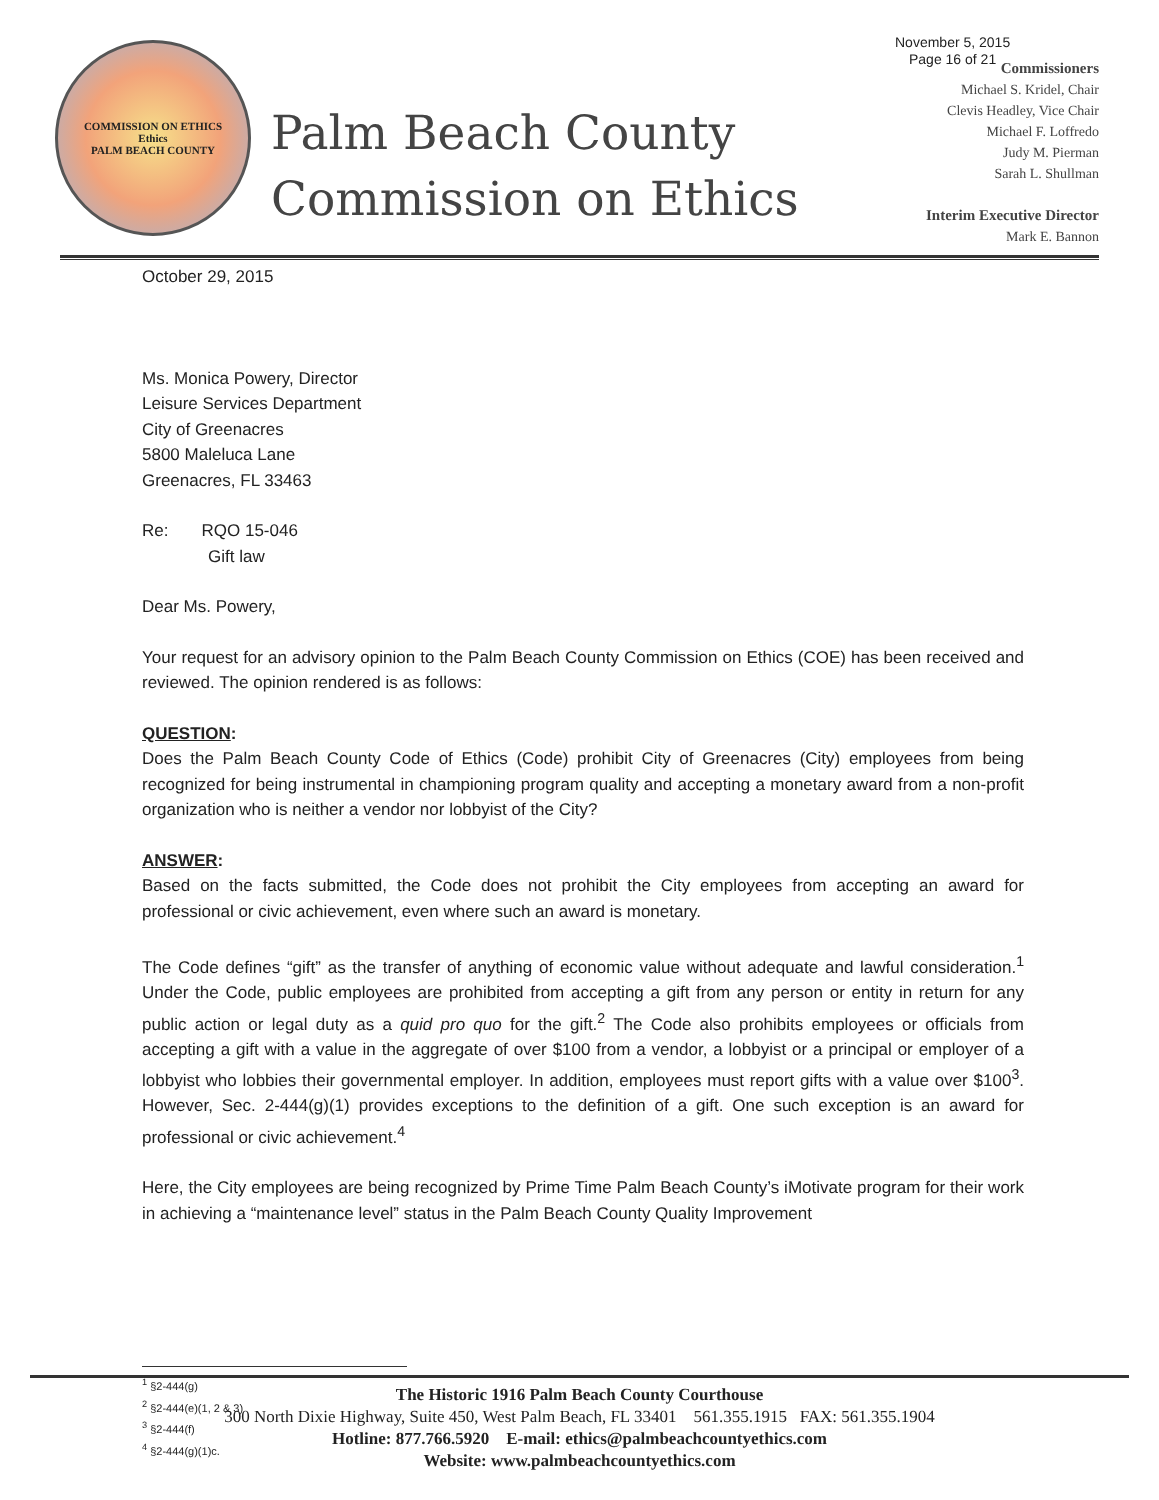November 5, 2015
Page 16 of 21
COMMISSION ON ETHICS
Ethics
PALM BEACH COUNTY
Palm Beach County
Commission on Ethics
Commissioners
Michael S. Kridel, Chair
Clevis Headley, Vice Chair
Michael F. Loffredo
Judy M. Pierman
Sarah L. Shullman
Interim Executive Director
Mark E. Bannon
October 29, 2015
Ms. Monica Powery, Director
Leisure Services Department
City of Greenacres
5800 Maleluca Lane
Greenacres, FL 33463
Re: RQO 15-046
Gift law
Dear Ms. Powery,
Your request for an advisory opinion to the Palm Beach County Commission on Ethics (COE) has been received and reviewed. The opinion rendered is as follows:
QUESTION:
Does the Palm Beach County Code of Ethics (Code) prohibit City of Greenacres (City) employees from being recognized for being instrumental in championing program quality and accepting a monetary award from a non-profit organization who is neither a vendor nor lobbyist of the City?
ANSWER:
Based on the facts submitted, the Code does not prohibit the City employees from accepting an award for professional or civic achievement, even where such an award is monetary.
The Code defines “gift” as the transfer of anything of economic value without adequate and lawful consideration.<sup>1</sup> Under the Code, public employees are prohibited from accepting a gift from any person or entity in return for any public action or legal duty as a quid pro quo for the gift.<sup>2</sup> The Code also prohibits employees or officials from accepting a gift with a value in the aggregate of over $100 from a vendor, a lobbyist or a principal or employer of a lobbyist who lobbies their governmental employer. In addition, employees must report gifts with a value over $100<sup>3</sup>. However, Sec. 2-444(g)(1) provides exceptions to the definition of a gift. One such exception is an award for professional or civic achievement.<sup>4</sup>
Here, the City employees are being recognized by Prime Time Palm Beach County’s iMotivate program for their work in achieving a “maintenance level” status in the Palm Beach County Quality Improvement
<sup>1</sup> §2-444(g)
<sup>2</sup> §2-444(e)(1, 2 & 3)
<sup>3</sup> §2-444(f)
<sup>4</sup> §2-444(g)(1)c.
The Historic 1916 Palm Beach County Courthouse
300 North Dixie Highway, Suite 450, West Palm Beach, FL 33401 561.355.1915 FAX: 561.355.1904
Hotline: 877.766.5920 E-mail: ethics@palmbeachcountyethics.com
Website: www.palmbeachcountyethics.com